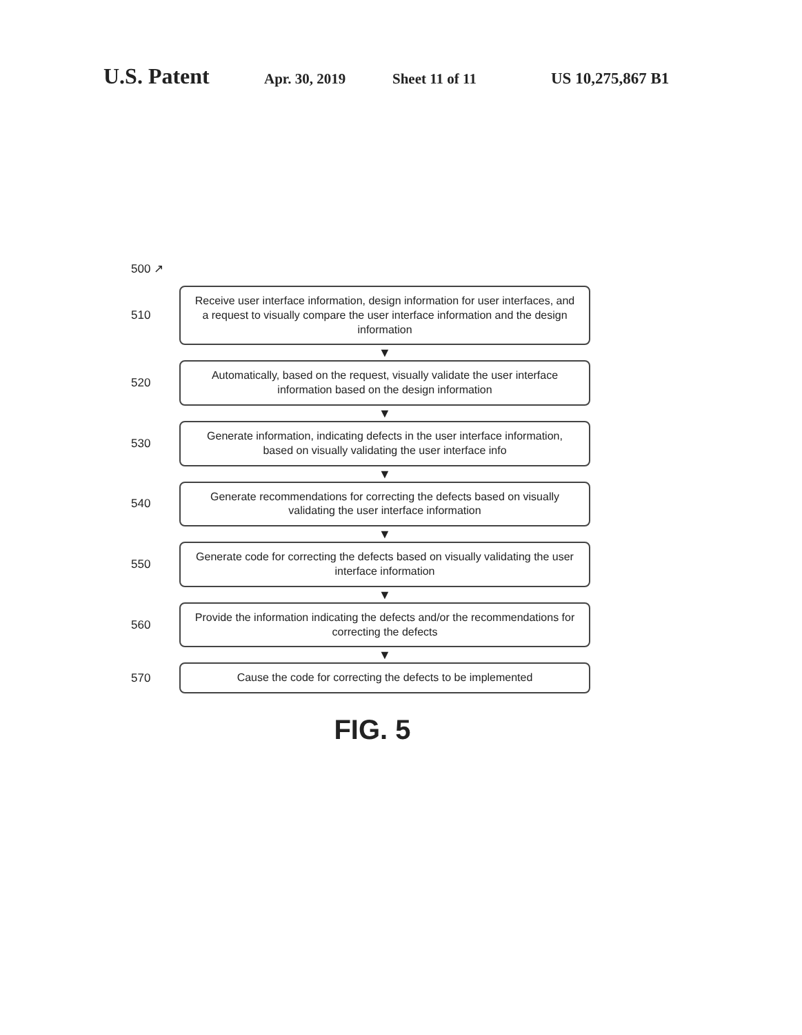U.S. Patent Apr. 30, 2019 Sheet 11 of 11 US 10,275,867 B1
500 ↗
510
Receive user interface information, design information for user interfaces, and a request to visually compare the user interface information and the design information
▼
520
Automatically, based on the request, visually validate the user interface information based on the design information
▼
530
Generate information, indicating defects in the user interface information, based on visually validating the user interface info
▼
540
Generate recommendations for correcting the defects based on visually validating the user interface information
▼
550
Generate code for correcting the defects based on visually validating the user interface information
▼
560
Provide the information indicating the defects and/or the recommendations for correcting the defects
▼
570
Cause the code for correcting the defects to be implemented
FIG. 5